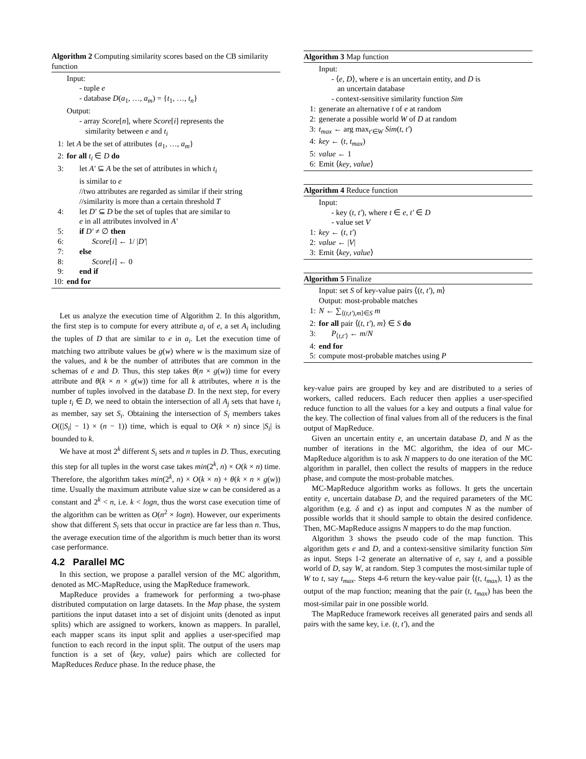Algorithm 2 Computing similarity scores based on the CB similarity function
Input:
- tuple e
- database D(a<sub>1</sub>, …, a<sub>m</sub>) = {t<sub>1</sub>, …, t<sub>n</sub>}
Output:
- array Score[n], where Score[i] represents the
similarity between e and t<sub>i</sub>
1: let A be the set of attributes {a<sub>1</sub>, …, a<sub>m</sub>}
2: for all t<sub>i</sub> ∈ D do
3: let A′ ⊆ A be the set of attributes in which t<sub>i</sub>
is similar to e
//two attributes are regarded as similar if their string
//similarity is more than a certain threshold T
4: let D′ ⊆ D be the set of tuples that are similar to
e in all attributes involved in A′
5: if D′ ≠ ∅ then
6: Score[i] ← 1/ |D′|
7: else
8: Score[i] ← 0
9: end if
10: end for
Let us analyze the execution time of Algorithm 2. In this algorithm, the first step is to compute for every attribute a<sub>i</sub> of e, a set A<sub>i</sub> including the tuples of D that are similar to e in a<sub>i</sub>. Let the execution time of matching two attribute values be g(w) where w is the maximum size of the values, and k be the number of attributes that are common in the schemas of e and D. Thus, this step takes θ(n × g(w)) time for every attribute and θ(k × n × g(w)) time for all k attributes, where n is the number of tuples involved in the database D. In the next step, for every tuple t<sub>i</sub> ∈ D, we need to obtain the intersection of all A<sub>j</sub> sets that have t<sub>i</sub> as member, say set S<sub>i</sub>. Obtaining the intersection of S<sub>i</sub> members takes O((|S<sub>i</sub>| − 1) × (n − 1)) time, which is equal to O(k × n) since |S<sub>i</sub>| is bounded to k.
We have at most 2<sup>k</sup> different S<sub>i</sub> sets and n tuples in D. Thus, executing this step for all tuples in the worst case takes min(2<sup>k</sup>, n) × O(k × n) time. Therefore, the algorithm takes min(2<sup>k</sup>, n) × O(k × n) + θ(k × n × g(w)) time. Usually the maximum attribute value size w can be considered as a constant and 2<sup>k</sup> < n, i.e. k < logn, thus the worst case execution time of the algorithm can be written as O(n<sup>2</sup> × logn). However, our experiments show that different S<sub>i</sub> sets that occur in practice are far less than n. Thus, the average execution time of the algorithm is much better than its worst case performance.
4.2 Parallel MC
In this section, we propose a parallel version of the MC algorithm, denoted as MC-MapReduce, using the MapReduce framework.
MapReduce provides a framework for performing a two-phase distributed computation on large datasets. In the Map phase, the system partitions the input dataset into a set of disjoint units (denoted as input splits) which are assigned to workers, known as mappers. In parallel, each mapper scans its input split and applies a user-specified map function to each record in the input split. The output of the users map function is a set of ⟨key, value⟩ pairs which are collected for MapReduces Reduce phase. In the reduce phase, the
Algorithm 3 Map function
Input:
- ⟨e, D⟩, where e is an uncertain entity, and D is
an uncertain database
- context-sensitive similarity function Sim
1: generate an alternative t of e at random
2: generate a possible world W of D at random
3: t<sub>max</sub> ← arg max<sub>t′∈W</sub> Sim(t, t′)
4: key ← (t, t<sub>max</sub>)
5: value ← 1
6: Emit ⟨key, value⟩
Algorithm 4 Reduce function
Input:
- key (t, t′), where t ∈ e, t′ ∈ D
- value set V
1: key ← (t, t′)
2: value ← |V|
3: Emit ⟨key, value⟩
Algorithm 5 Finalize
Input: set S of key-value pairs ⟨(t, t′), m⟩
Output: most-probable matches
1: N ← ∑<sub>⟨(t,t′),m⟩∈S</sub> m
2: for all pair ⟨(t, t′), m⟩ ∈ S do
3: P<sub>⟨t,t′⟩</sub> ← m/N
4: end for
5: compute most-probable matches using P
key-value pairs are grouped by key and are distributed to a series of workers, called reducers. Each reducer then applies a user-specified reduce function to all the values for a key and outputs a final value for the key. The collection of final values from all of the reducers is the final output of MapReduce.
Given an uncertain entity e, an uncertain database D, and N as the number of iterations in the MC algorithm, the idea of our MC-MapReduce algorithm is to ask N mappers to do one iteration of the MC algorithm in parallel, then collect the results of mappers in the reduce phase, and compute the most-probable matches.
MC-MapReduce algorithm works as follows. It gets the uncertain entity e, uncertain database D, and the required parameters of the MC algorithm (e.g. δ and ϵ) as input and computes N as the number of possible worlds that it should sample to obtain the desired confidence. Then, MC-MapReduce assigns N mappers to do the map function.
Algorithm 3 shows the pseudo code of the map function. This algorithm gets e and D, and a context-sensitive similarity function Sim as input. Steps 1-2 generate an alternative of e, say t, and a possible world of D, say W, at random. Step 3 computes the most-similar tuple of W to t, say t<sub>max</sub>. Steps 4-6 return the key-value pair ⟨(t, t<sub>max</sub>), 1⟩ as the output of the map function; meaning that the pair (t, t<sub>max</sub>) has been the most-similar pair in one possible world.
The MapReduce framework receives all generated pairs and sends all pairs with the same key, i.e. (t, t′), and the